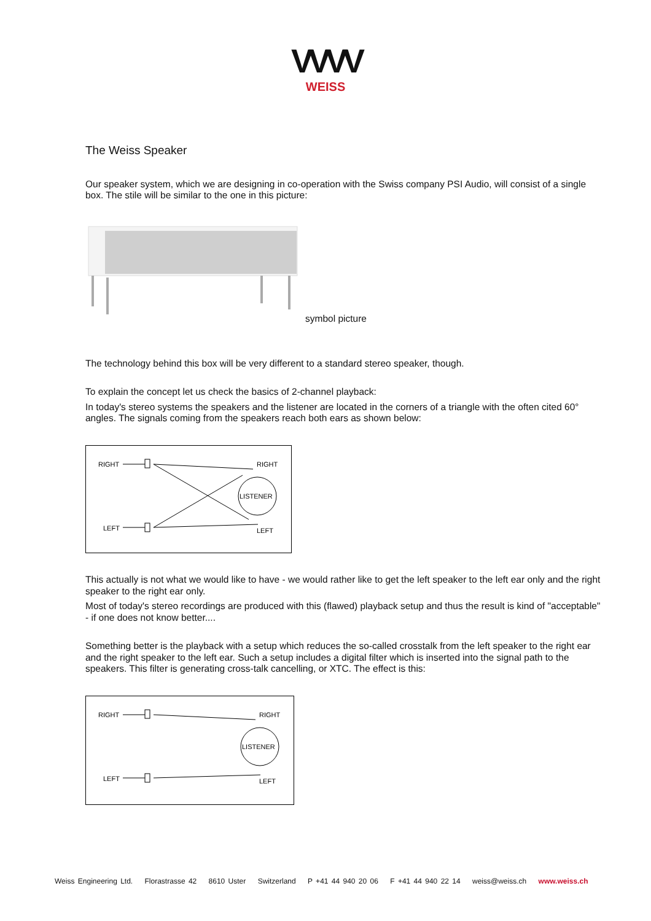VVVV
WEISS
The Weiss Speaker
Our speaker system, which we are designing in co-operation with the Swiss company PSI Audio, will consist of a single box. The stile will be similar to the one in this picture:
symbol picture
The technology behind this box will be very different to a standard stereo speaker, though.
To explain the concept let us check the basics of 2-channel playback:
In today's stereo systems the speakers and the listener are located in the corners of a triangle with the often cited 60° angles. The signals coming from the speakers reach both ears as shown below:
RIGHT
LEFT
RIGHT
LEFT
LISTENER
This actually is not what we would like to have - we would rather like to get the left speaker to the left ear only and the right speaker to the right ear only.
Most of today's stereo recordings are produced with this (flawed) playback setup and thus the result is kind of "acceptable" - if one does not know better....
Something better is the playback with a setup which reduces the so-called crosstalk from the left speaker to the right ear and the right speaker to the left ear. Such a setup includes a digital filter which is inserted into the signal path to the speakers. This filter is generating cross-talk cancelling, or XTC. The effect is this:
RIGHT
LEFT
RIGHT
LEFT
LISTENER
Weiss Engineering Ltd. Florastrasse 42 8610 Uster Switzerland P +41 44 940 20 06 F +41 44 940 22 14 weiss@weiss.ch www.weiss.ch